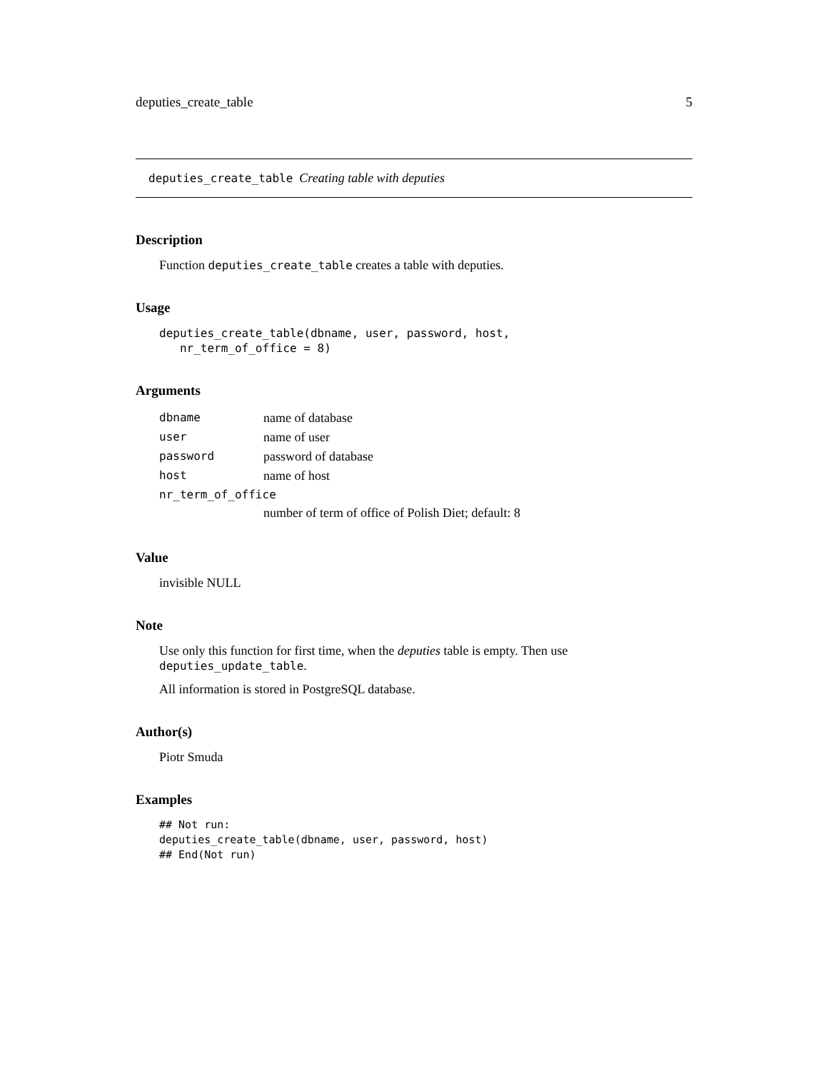deputies_create_table 5
deputies_create_table Creating table with deputies
Description
Function deputies_create_table creates a table with deputies.
Usage
deputies_create_table(dbname, user, password, host,
   nr_term_of_office = 8)
Arguments
| dbname | name of database |
| user | name of user |
| password | password of database |
| host | name of host |
| nr_term_of_office | |
| | number of term of office of Polish Diet; default: 8 |
Value
invisible NULL
Note
Use only this function for first time, when the deputies table is empty. Then use deputies_update_table.
All information is stored in PostgreSQL database.
Author(s)
Piotr Smuda
Examples
## Not run:
deputies_create_table(dbname, user, password, host)
## End(Not run)